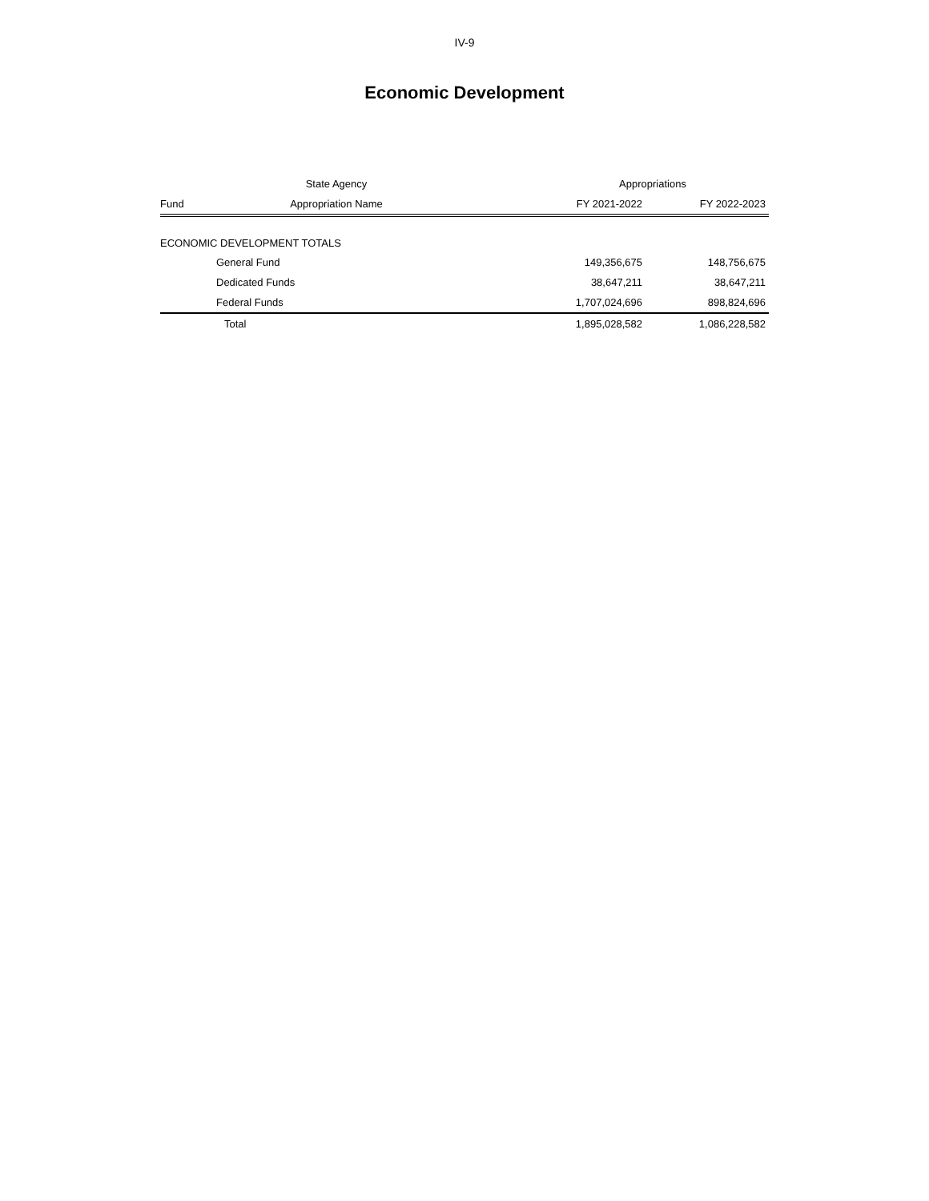IV-9
Economic Development
| | State Agency | Appropriations | |
| --- | --- | --- | --- |
| Fund | Appropriation Name | FY 2021-2022 | FY 2022-2023 |
| ECONOMIC DEVELOPMENT TOTALS | | | |
| | General Fund | 149,356,675 | 148,756,675 |
| | Dedicated Funds | 38,647,211 | 38,647,211 |
| | Federal Funds | 1,707,024,696 | 898,824,696 |
| | Total | 1,895,028,582 | 1,086,228,582 |